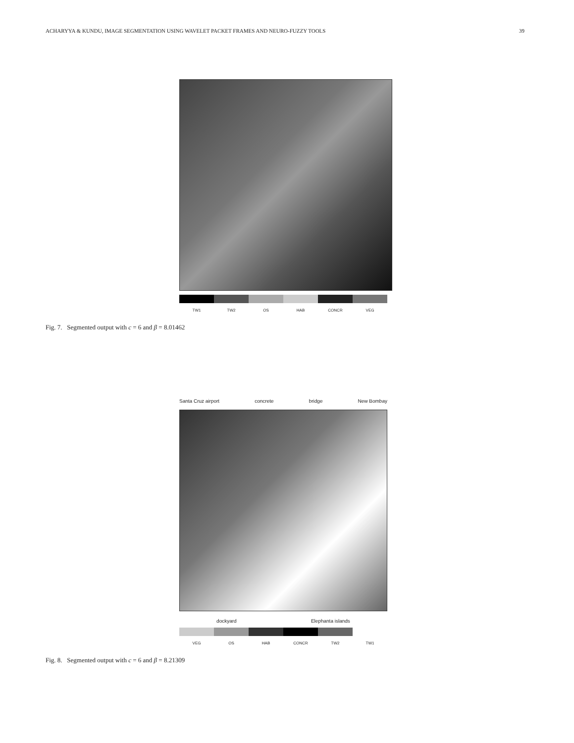ACHARYYA & KUNDU, IMAGE SEGMENTATION USING WAVELET PACKET FRAMES AND NEURO-FUZZY TOOLS 39
TW1 TW2 OS HAB CONCR VEG
Fig. 7. Segmented output with c = 6 and β = 8.01462
Santa Cruz airport concrete bridge New Bombay
dockyard Elephanta islands
VEG OS HAB CONCR TW2 TW1
Fig. 8. Segmented output with c = 6 and β = 8.21309